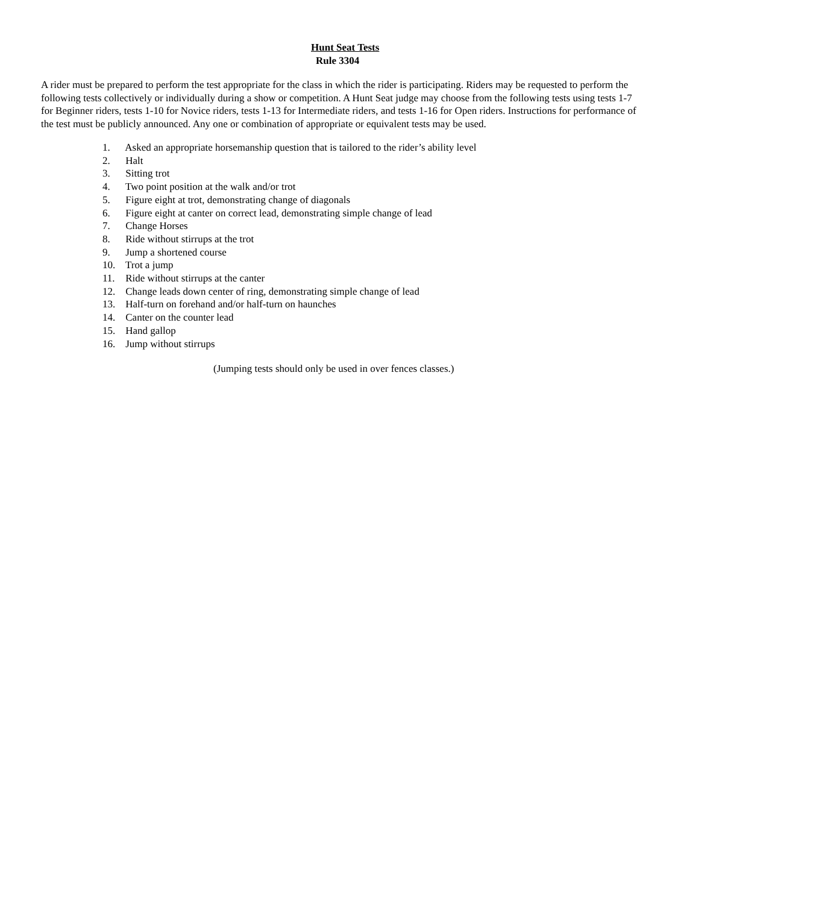Hunt Seat Tests
Rule 3304
A rider must be prepared to perform the test appropriate for the class in which the rider is participating. Riders may be requested to perform the following tests collectively or individually during a show or competition. A Hunt Seat judge may choose from the following tests using tests 1-7 for Beginner riders, tests 1-10 for Novice riders, tests 1-13 for Intermediate riders, and tests 1-16 for Open riders. Instructions for performance of the test must be publicly announced. Any one or combination of appropriate or equivalent tests may be used.
1. Asked an appropriate horsemanship question that is tailored to the rider’s ability level
2. Halt
3. Sitting trot
4. Two point position at the walk and/or trot
5. Figure eight at trot, demonstrating change of diagonals
6. Figure eight at canter on correct lead, demonstrating simple change of lead
7. Change Horses
8. Ride without stirrups at the trot
9. Jump a shortened course
10. Trot a jump
11. Ride without stirrups at the canter
12. Change leads down center of ring, demonstrating simple change of lead
13. Half-turn on forehand and/or half-turn on haunches
14. Canter on the counter lead
15. Hand gallop
16. Jump without stirrups
(Jumping tests should only be used in over fences classes.)